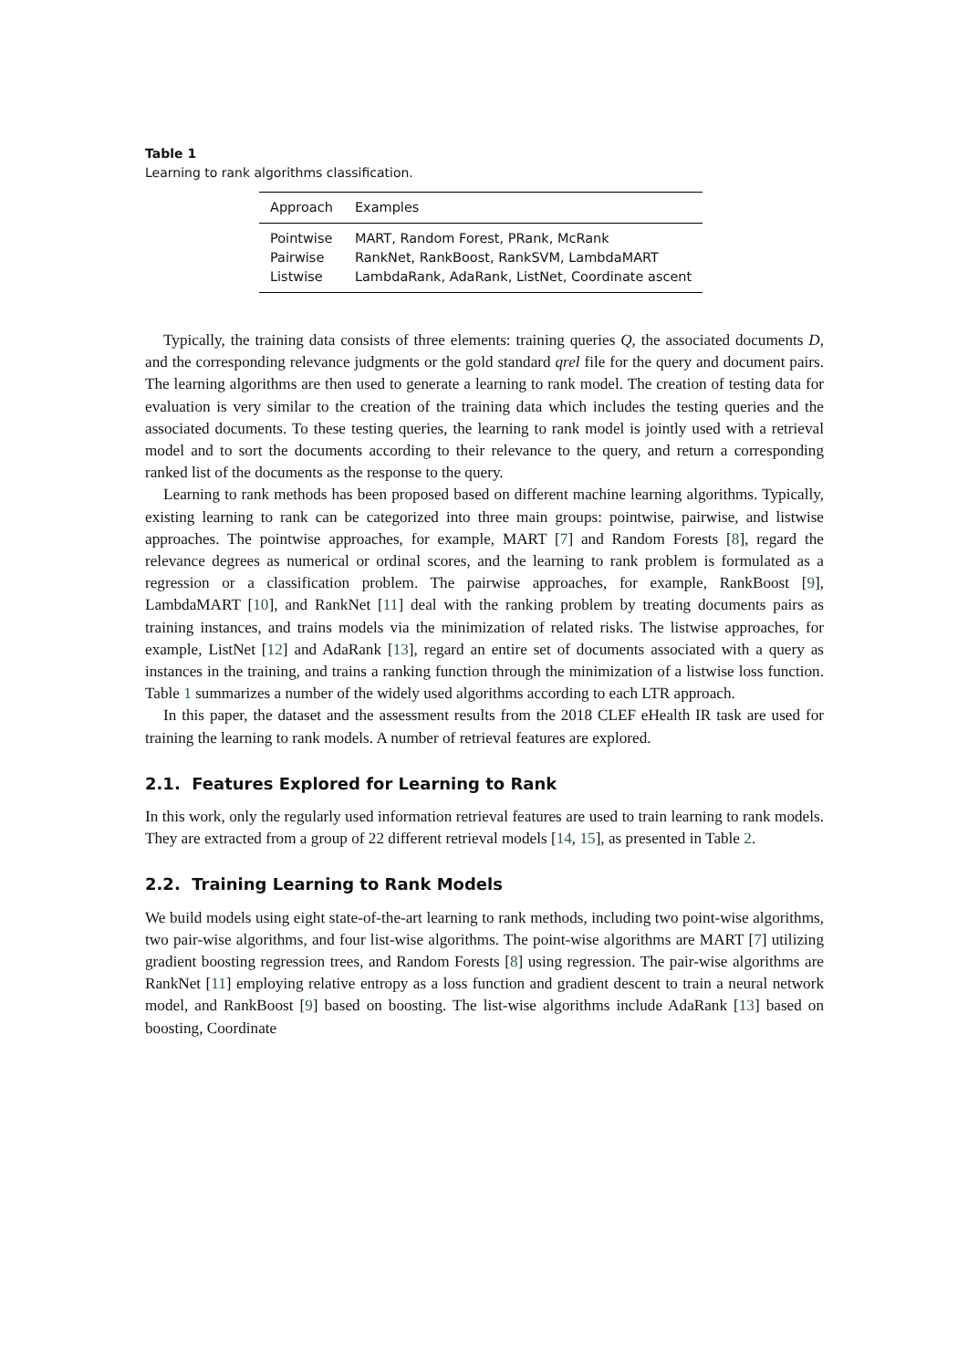Table 1
Learning to rank algorithms classification.
| Approach | Examples |
| --- | --- |
| Pointwise | MART, Random Forest, PRank, McRank |
| Pairwise | RankNet, RankBoost, RankSVM, LambdaMART |
| Listwise | LambdaRank, AdaRank, ListNet, Coordinate ascent |
Typically, the training data consists of three elements: training queries Q, the associated documents D, and the corresponding relevance judgments or the gold standard qrel file for the query and document pairs. The learning algorithms are then used to generate a learning to rank model. The creation of testing data for evaluation is very similar to the creation of the training data which includes the testing queries and the associated documents. To these testing queries, the learning to rank model is jointly used with a retrieval model and to sort the documents according to their relevance to the query, and return a corresponding ranked list of the documents as the response to the query.
Learning to rank methods has been proposed based on different machine learning algorithms. Typically, existing learning to rank can be categorized into three main groups: pointwise, pairwise, and listwise approaches. The pointwise approaches, for example, MART [7] and Random Forests [8], regard the relevance degrees as numerical or ordinal scores, and the learning to rank problem is formulated as a regression or a classification problem. The pairwise approaches, for example, RankBoost [9], LambdaMART [10], and RankNet [11] deal with the ranking problem by treating documents pairs as training instances, and trains models via the minimization of related risks. The listwise approaches, for example, ListNet [12] and AdaRank [13], regard an entire set of documents associated with a query as instances in the training, and trains a ranking function through the minimization of a listwise loss function. Table 1 summarizes a number of the widely used algorithms according to each LTR approach.
In this paper, the dataset and the assessment results from the 2018 CLEF eHealth IR task are used for training the learning to rank models. A number of retrieval features are explored.
2.1. Features Explored for Learning to Rank
In this work, only the regularly used information retrieval features are used to train learning to rank models. They are extracted from a group of 22 different retrieval models [14, 15], as presented in Table 2.
2.2. Training Learning to Rank Models
We build models using eight state-of-the-art learning to rank methods, including two point-wise algorithms, two pair-wise algorithms, and four list-wise algorithms. The point-wise algorithms are MART [7] utilizing gradient boosting regression trees, and Random Forests [8] using regression. The pair-wise algorithms are RankNet [11] employing relative entropy as a loss function and gradient descent to train a neural network model, and RankBoost [9] based on boosting. The list-wise algorithms include AdaRank [13] based on boosting, Coordinate